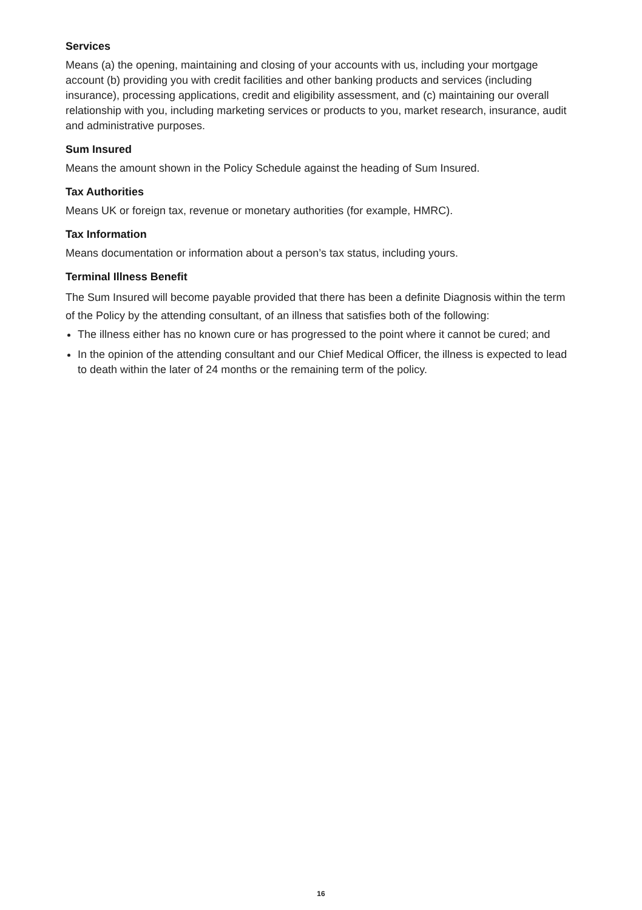Services
Means (a) the opening, maintaining and closing of your accounts with us, including your mortgage account (b) providing you with credit facilities and other banking products and services (including insurance), processing applications, credit and eligibility assessment, and (c) maintaining our overall relationship with you, including marketing services or products to you, market research, insurance, audit and administrative purposes.
Sum Insured
Means the amount shown in the Policy Schedule against the heading of Sum Insured.
Tax Authorities
Means UK or foreign tax, revenue or monetary authorities (for example, HMRC).
Tax Information
Means documentation or information about a person’s tax status, including yours.
Terminal Illness Benefit
The Sum Insured will become payable provided that there has been a definite Diagnosis within the term of the Policy by the attending consultant, of an illness that satisfies both of the following:
The illness either has no known cure or has progressed to the point where it cannot be cured; and
In the opinion of the attending consultant and our Chief Medical Officer, the illness is expected to lead to death within the later of 24 months or the remaining term of the policy.
16